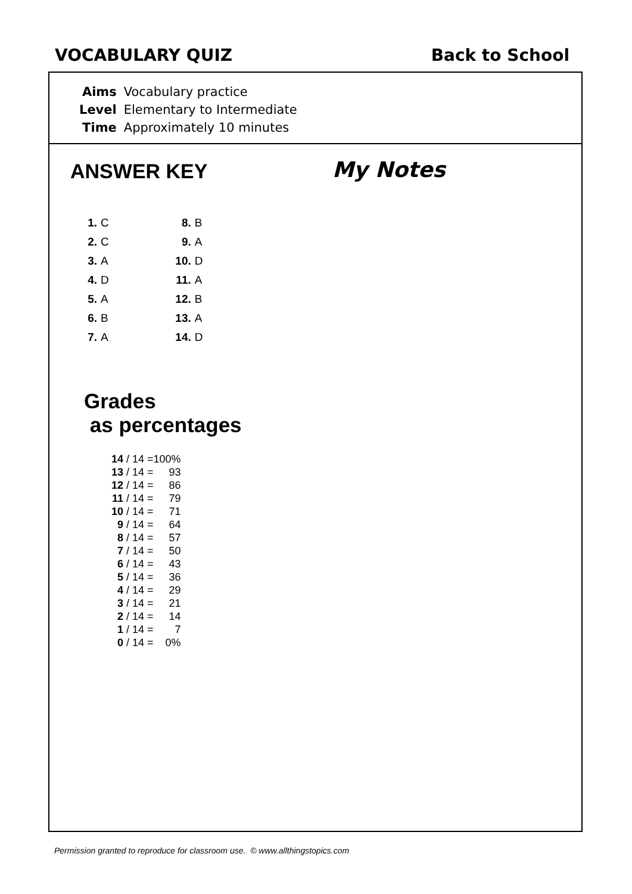VOCABULARY QUIZ Back to School
| Aims | Vocabulary practice |
| Level | Elementary to Intermediate |
| Time | Approximately 10 minutes |
ANSWER KEY
My Notes
| 1. C | 8. B |
| 2. C | 9. A |
| 3. A | 10. D |
| 4. D | 11. A |
| 5. A | 12. B |
| 6. B | 13. A |
| 7. A | 14. D |
Grades
as percentages
| 14 | / 14 = | 100% |
| 13 | / 14 = | 93 |
| 12 | / 14 = | 86 |
| 11 | / 14 = | 79 |
| 10 | / 14 = | 71 |
| 9 | / 14 = | 64 |
| 8 | / 14 = | 57 |
| 7 | / 14 = | 50 |
| 6 | / 14 = | 43 |
| 5 | / 14 = | 36 |
| 4 | / 14 = | 29 |
| 3 | / 14 = | 21 |
| 2 | / 14 = | 14 |
| 1 | / 14 = | 7 |
| 0 | / 14 = | 0% |
Permission granted to reproduce for classroom use. © www.allthingstopics.com